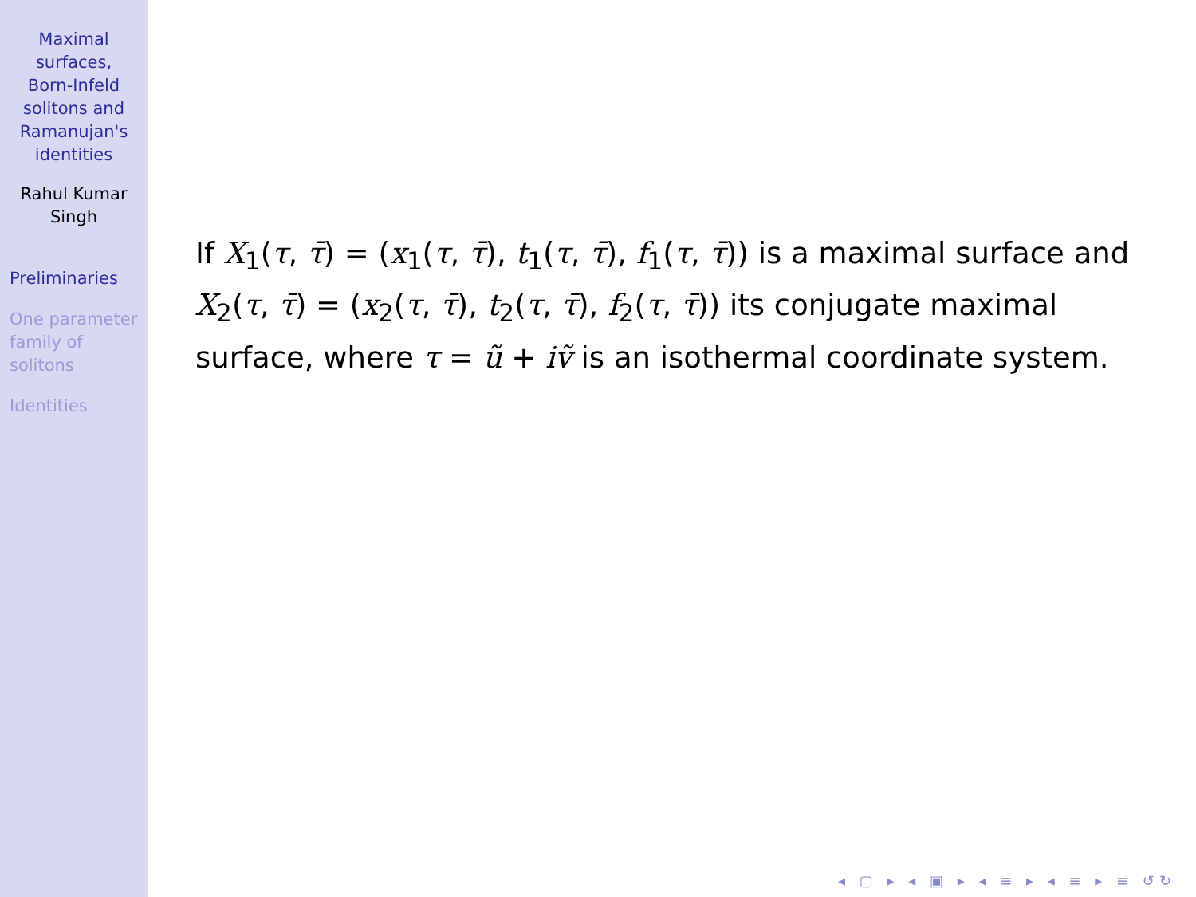Maximal
surfaces,
Born-Infeld
solitons and
Ramanujan's
identities
Rahul Kumar
Singh
Preliminaries
One parameter
family of
solitons
Identities
If X<sub>1</sub>(τ, τ̄) = (x<sub>1</sub>(τ, τ̄), t<sub>1</sub>(τ, τ̄), f<sub>1</sub>(τ, τ̄)) is a maximal surface and X<sub>2</sub>(τ, τ̄) = (x<sub>2</sub>(τ, τ̄), t<sub>2</sub>(τ, τ̄), f<sub>2</sub>(τ, τ̄)) its conjugate maximal surface, where τ = ũ + iṽ is an isothermal coordinate system.
◂ ▢ ▸ ◂ ▣ ▸ ◂ ≡ ▸ ◂ ≡ ▸ ≡ ↺↻